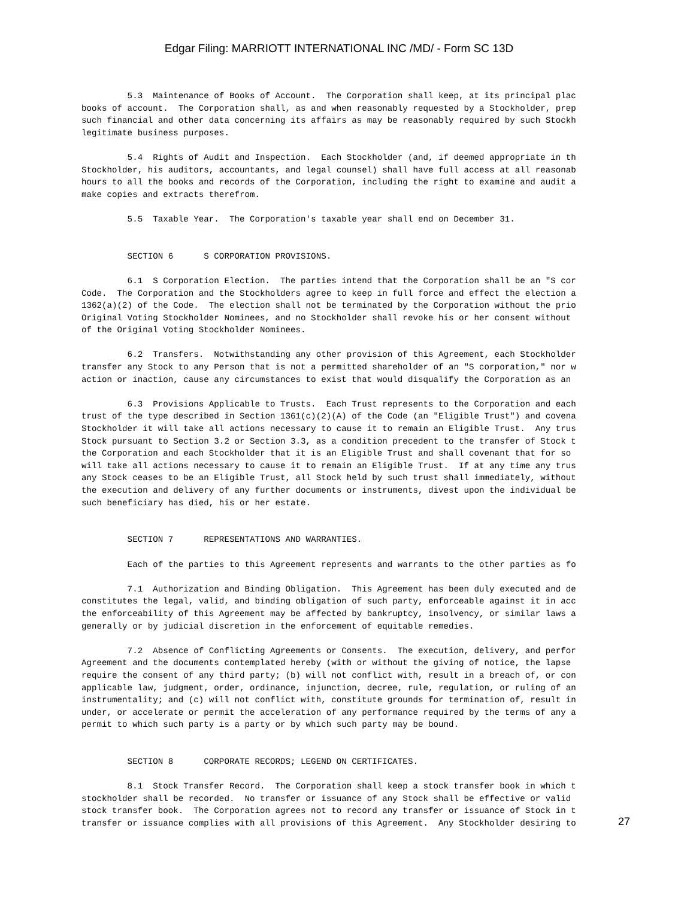Edgar Filing: MARRIOTT INTERNATIONAL INC /MD/ - Form SC 13D
         5.3  Maintenance of Books of Account.  The Corporation shall keep, at its principal plac
books of account.  The Corporation shall, as and when reasonably requested by a Stockholder, prep
such financial and other data concerning its affairs as may be reasonably required by such Stockh
legitimate business purposes.

         5.4  Rights of Audit and Inspection.  Each Stockholder (and, if deemed appropriate in th
Stockholder, his auditors, accountants, and legal counsel) shall have full access at all reasonab
hours to all the books and records of the Corporation, including the right to examine and audit a
make copies and extracts therefrom.

         5.5  Taxable Year.  The Corporation's taxable year shall end on December 31.


         SECTION 6      S CORPORATION PROVISIONS.

         6.1  S Corporation Election.  The parties intend that the Corporation shall be an "S cor
Code.  The Corporation and the Stockholders agree to keep in full force and effect the election a
1362(a)(2) of the Code.  The election shall not be terminated by the Corporation without the prio
Original Voting Stockholder Nominees, and no Stockholder shall revoke his or her consent without
of the Original Voting Stockholder Nominees.

         6.2  Transfers.  Notwithstanding any other provision of this Agreement, each Stockholder
transfer any Stock to any Person that is not a permitted shareholder of an "S corporation," nor w
action or inaction, cause any circumstances to exist that would disqualify the Corporation as an

         6.3  Provisions Applicable to Trusts.  Each Trust represents to the Corporation and each
trust of the type described in Section 1361(c)(2)(A) of the Code (an "Eligible Trust") and covena
Stockholder it will take all actions necessary to cause it to remain an Eligible Trust.  Any trus
Stock pursuant to Section 3.2 or Section 3.3, as a condition precedent to the transfer of Stock t
the Corporation and each Stockholder that it is an Eligible Trust and shall covenant that for so
will take all actions necessary to cause it to remain an Eligible Trust.  If at any time any trus
any Stock ceases to be an Eligible Trust, all Stock held by such trust shall immediately, without
the execution and delivery of any further documents or instruments, divest upon the individual be
such beneficiary has died, his or her estate.


         SECTION 7      REPRESENTATIONS AND WARRANTIES.

         Each of the parties to this Agreement represents and warrants to the other parties as fo

         7.1  Authorization and Binding Obligation.  This Agreement has been duly executed and de
constitutes the legal, valid, and binding obligation of such party, enforceable against it in acc
the enforceability of this Agreement may be affected by bankruptcy, insolvency, or similar laws a
generally or by judicial discretion in the enforcement of equitable remedies.

         7.2  Absence of Conflicting Agreements or Consents.  The execution, delivery, and perfor
Agreement and the documents contemplated hereby (with or without the giving of notice, the lapse
require the consent of any third party; (b) will not conflict with, result in a breach of, or con
applicable law, judgment, order, ordinance, injunction, decree, rule, regulation, or ruling of an
instrumentality; and (c) will not conflict with, constitute grounds for termination of, result in
under, or accelerate or permit the acceleration of any performance required by the terms of any a
permit to which such party is a party or by which such party may be bound.


         SECTION 8      CORPORATE RECORDS; LEGEND ON CERTIFICATES.

         8.1  Stock Transfer Record.  The Corporation shall keep a stock transfer book in which t
stockholder shall be recorded.  No transfer or issuance of any Stock shall be effective or valid
stock transfer book.  The Corporation agrees not to record any transfer or issuance of Stock in t
transfer or issuance complies with all provisions of this Agreement.  Any Stockholder desiring to
27